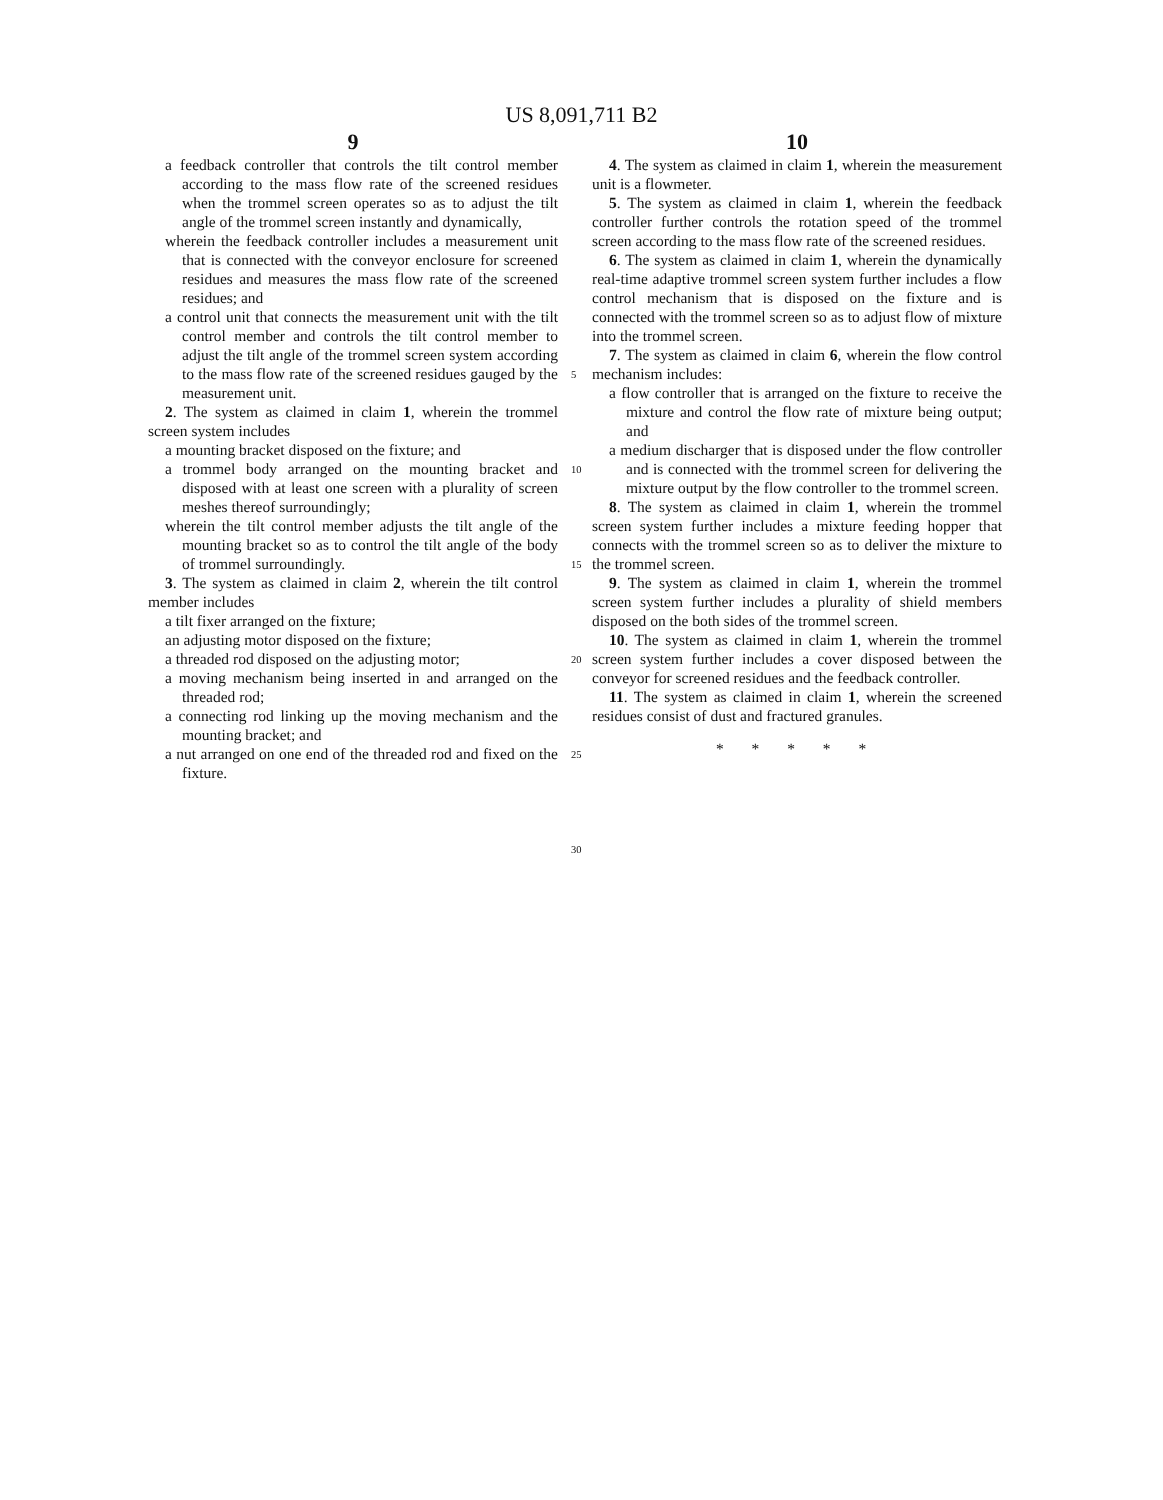US 8,091,711 B2
9
a feedback controller that controls the tilt control member according to the mass flow rate of the screened residues when the trommel screen operates so as to adjust the tilt angle of the trommel screen instantly and dynamically,
wherein the feedback controller includes a measurement unit that is connected with the conveyor enclosure for screened residues and measures the mass flow rate of the screened residues; and
a control unit that connects the measurement unit with the tilt control member and controls the tilt control member to adjust the tilt angle of the trommel screen system according to the mass flow rate of the screened residues gauged by the measurement unit.
2. The system as claimed in claim 1, wherein the trommel screen system includes
a mounting bracket disposed on the fixture; and
a trommel body arranged on the mounting bracket and disposed with at least one screen with a plurality of screen meshes thereof surroundingly;
wherein the tilt control member adjusts the tilt angle of the mounting bracket so as to control the tilt angle of the body of trommel surroundingly.
3. The system as claimed in claim 2, wherein the tilt control member includes
a tilt fixer arranged on the fixture;
an adjusting motor disposed on the fixture;
a threaded rod disposed on the adjusting motor;
a moving mechanism being inserted in and arranged on the threaded rod;
a connecting rod linking up the moving mechanism and the mounting bracket; and
a nut arranged on one end of the threaded rod and fixed on the fixture.
5
10
15
20
25
30
10
4. The system as claimed in claim 1, wherein the measurement unit is a flowmeter.
5. The system as claimed in claim 1, wherein the feedback controller further controls the rotation speed of the trommel screen according to the mass flow rate of the screened residues.
6. The system as claimed in claim 1, wherein the dynamically real-time adaptive trommel screen system further includes a flow control mechanism that is disposed on the fixture and is connected with the trommel screen so as to adjust flow of mixture into the trommel screen.
7. The system as claimed in claim 6, wherein the flow control mechanism includes:
a flow controller that is arranged on the fixture to receive the mixture and control the flow rate of mixture being output; and
a medium discharger that is disposed under the flow controller and is connected with the trommel screen for delivering the mixture output by the flow controller to the trommel screen.
8. The system as claimed in claim 1, wherein the trommel screen system further includes a mixture feeding hopper that connects with the trommel screen so as to deliver the mixture to the trommel screen.
9. The system as claimed in claim 1, wherein the trommel screen system further includes a plurality of shield members disposed on the both sides of the trommel screen.
10. The system as claimed in claim 1, wherein the trommel screen system further includes a cover disposed between the conveyor for screened residues and the feedback controller.
11. The system as claimed in claim 1, wherein the screened residues consist of dust and fractured granules.
* * * * *